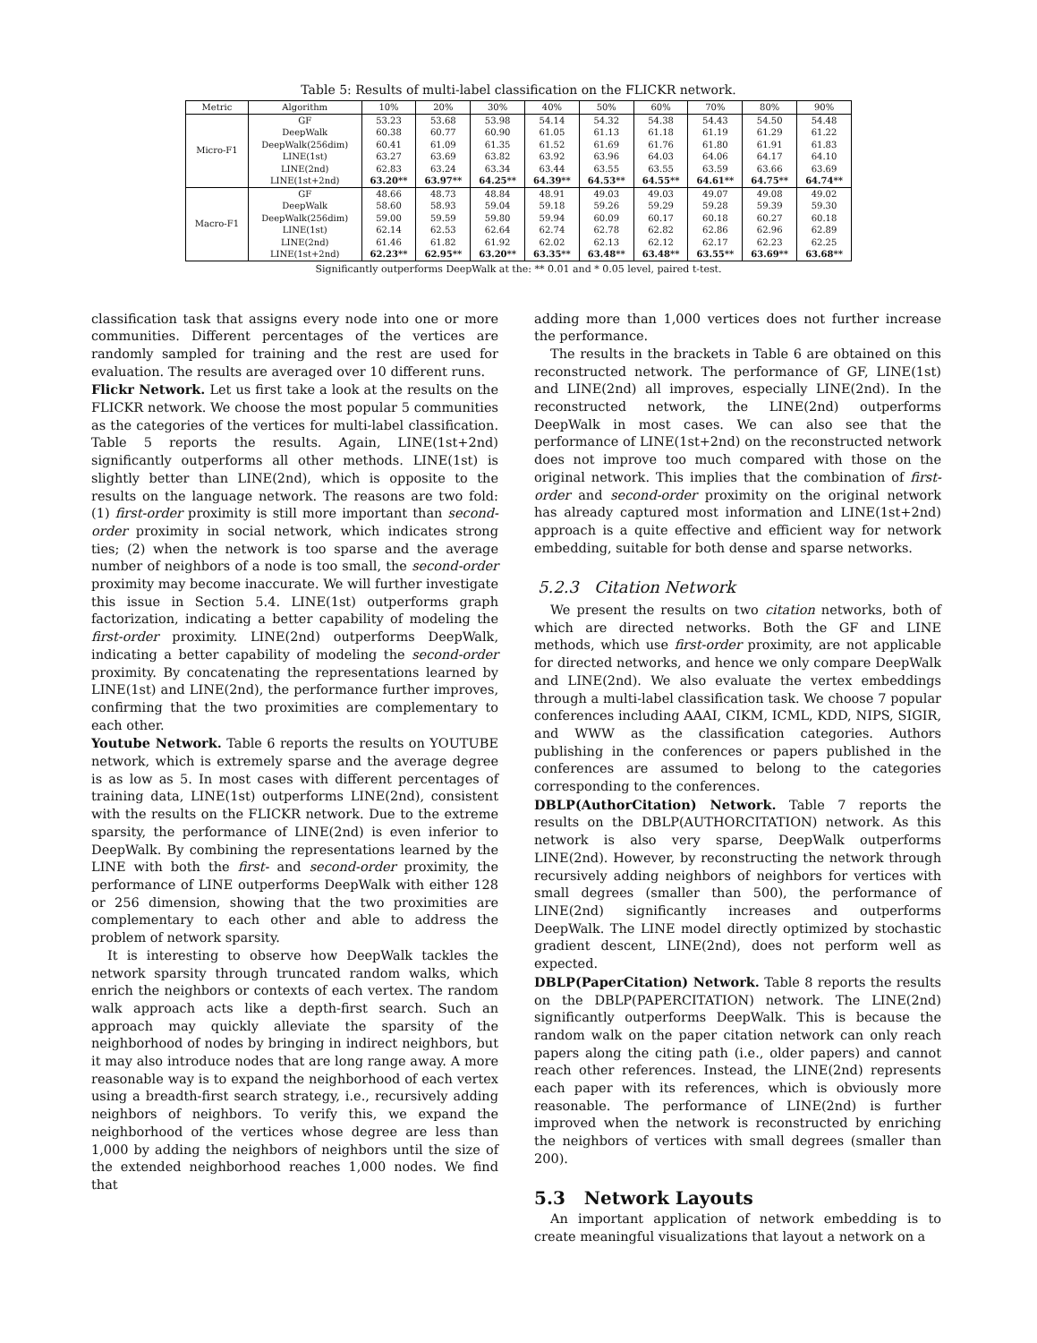Table 5: Results of multi-label classification on the FLICKR network.
| Metric | Algorithm | 10% | 20% | 30% | 40% | 50% | 60% | 70% | 80% | 90% |
| --- | --- | --- | --- | --- | --- | --- | --- | --- | --- | --- |
| Micro-F1 | GF | 53.23 | 53.68 | 53.98 | 54.14 | 54.32 | 54.38 | 54.43 | 54.50 | 54.48 |
| | DeepWalk | 60.38 | 60.77 | 60.90 | 61.05 | 61.13 | 61.18 | 61.19 | 61.29 | 61.22 |
| | DeepWalk(256dim) | 60.41 | 61.09 | 61.35 | 61.52 | 61.69 | 61.76 | 61.80 | 61.91 | 61.83 |
| | LINE(1st) | 63.27 | 63.69 | 63.82 | 63.92 | 63.96 | 64.03 | 64.06 | 64.17 | 64.10 |
| | LINE(2nd) | 62.83 | 63.24 | 63.34 | 63.44 | 63.55 | 63.55 | 63.59 | 63.66 | 63.69 |
| | LINE(1st+2nd) | 63.20** | 63.97** | 64.25** | 64.39** | 64.53** | 64.55** | 64.61** | 64.75** | 64.74** |
| Macro-F1 | GF | 48.66 | 48.73 | 48.84 | 48.91 | 49.03 | 49.03 | 49.07 | 49.08 | 49.02 |
| | DeepWalk | 58.60 | 58.93 | 59.04 | 59.18 | 59.26 | 59.29 | 59.28 | 59.39 | 59.30 |
| | DeepWalk(256dim) | 59.00 | 59.59 | 59.80 | 59.94 | 60.09 | 60.17 | 60.18 | 60.27 | 60.18 |
| | LINE(1st) | 62.14 | 62.53 | 62.64 | 62.74 | 62.78 | 62.82 | 62.86 | 62.96 | 62.89 |
| | LINE(2nd) | 61.46 | 61.82 | 61.92 | 62.02 | 62.13 | 62.12 | 62.17 | 62.23 | 62.25 |
| | LINE(1st+2nd) | 62.23** | 62.95** | 63.20** | 63.35** | 63.48** | 63.48** | 63.55** | 63.69** | 63.68** |
Significantly outperforms DeepWalk at the: ** 0.01 and * 0.05 level, paired t-test.
classification task that assigns every node into one or more communities. Different percentages of the vertices are randomly sampled for training and the rest are used for evaluation. The results are averaged over 10 different runs.
Flickr Network. Let us first take a look at the results on the FLICKR network. We choose the most popular 5 communities as the categories of the vertices for multi-label classification. Table 5 reports the results. Again, LINE(1st+2nd) significantly outperforms all other methods. LINE(1st) is slightly better than LINE(2nd), which is opposite to the results on the language network. The reasons are two fold: (1) first-order proximity is still more important than second-order proximity in social network, which indicates strong ties; (2) when the network is too sparse and the average number of neighbors of a node is too small, the second-order proximity may become inaccurate. We will further investigate this issue in Section 5.4. LINE(1st) outperforms graph factorization, indicating a better capability of modeling the first-order proximity. LINE(2nd) outperforms DeepWalk, indicating a better capability of modeling the second-order proximity. By concatenating the representations learned by LINE(1st) and LINE(2nd), the performance further improves, confirming that the two proximities are complementary to each other.
Youtube Network. Table 6 reports the results on YOUTUBE network, which is extremely sparse and the average degree is as low as 5. In most cases with different percentages of training data, LINE(1st) outperforms LINE(2nd), consistent with the results on the FLICKR network. Due to the extreme sparsity, the performance of LINE(2nd) is even inferior to DeepWalk. By combining the representations learned by the LINE with both the first- and second-order proximity, the performance of LINE outperforms DeepWalk with either 128 or 256 dimension, showing that the two proximities are complementary to each other and able to address the problem of network sparsity.
It is interesting to observe how DeepWalk tackles the network sparsity through truncated random walks, which enrich the neighbors or contexts of each vertex. The random walk approach acts like a depth-first search. Such an approach may quickly alleviate the sparsity of the neighborhood of nodes by bringing in indirect neighbors, but it may also introduce nodes that are long range away. A more reasonable way is to expand the neighborhood of each vertex using a breadth-first search strategy, i.e., recursively adding neighbors of neighbors. To verify this, we expand the neighborhood of the vertices whose degree are less than 1,000 by adding the neighbors of neighbors until the size of the extended neighborhood reaches 1,000 nodes. We find that
adding more than 1,000 vertices does not further increase the performance.
The results in the brackets in Table 6 are obtained on this reconstructed network. The performance of GF, LINE(1st) and LINE(2nd) all improves, especially LINE(2nd). In the reconstructed network, the LINE(2nd) outperforms DeepWalk in most cases. We can also see that the performance of LINE(1st+2nd) on the reconstructed network does not improve too much compared with those on the original network. This implies that the combination of first-order and second-order proximity on the original network has already captured most information and LINE(1st+2nd) approach is a quite effective and efficient way for network embedding, suitable for both dense and sparse networks.
5.2.3 Citation Network
We present the results on two citation networks, both of which are directed networks. Both the GF and LINE methods, which use first-order proximity, are not applicable for directed networks, and hence we only compare DeepWalk and LINE(2nd). We also evaluate the vertex embeddings through a multi-label classification task. We choose 7 popular conferences including AAAI, CIKM, ICML, KDD, NIPS, SIGIR, and WWW as the classification categories. Authors publishing in the conferences or papers published in the conferences are assumed to belong to the categories corresponding to the conferences.
DBLP(AuthorCitation) Network. Table 7 reports the results on the DBLP(AUTHORCITATION) network. As this network is also very sparse, DeepWalk outperforms LINE(2nd). However, by reconstructing the network through recursively adding neighbors of neighbors for vertices with small degrees (smaller than 500), the performance of LINE(2nd) significantly increases and outperforms DeepWalk. The LINE model directly optimized by stochastic gradient descent, LINE(2nd), does not perform well as expected.
DBLP(PaperCitation) Network. Table 8 reports the results on the DBLP(PAPERCITATION) network. The LINE(2nd) significantly outperforms DeepWalk. This is because the random walk on the paper citation network can only reach papers along the citing path (i.e., older papers) and cannot reach other references. Instead, the LINE(2nd) represents each paper with its references, which is obviously more reasonable. The performance of LINE(2nd) is further improved when the network is reconstructed by enriching the neighbors of vertices with small degrees (smaller than 200).
5.3 Network Layouts
An important application of network embedding is to create meaningful visualizations that layout a network on a